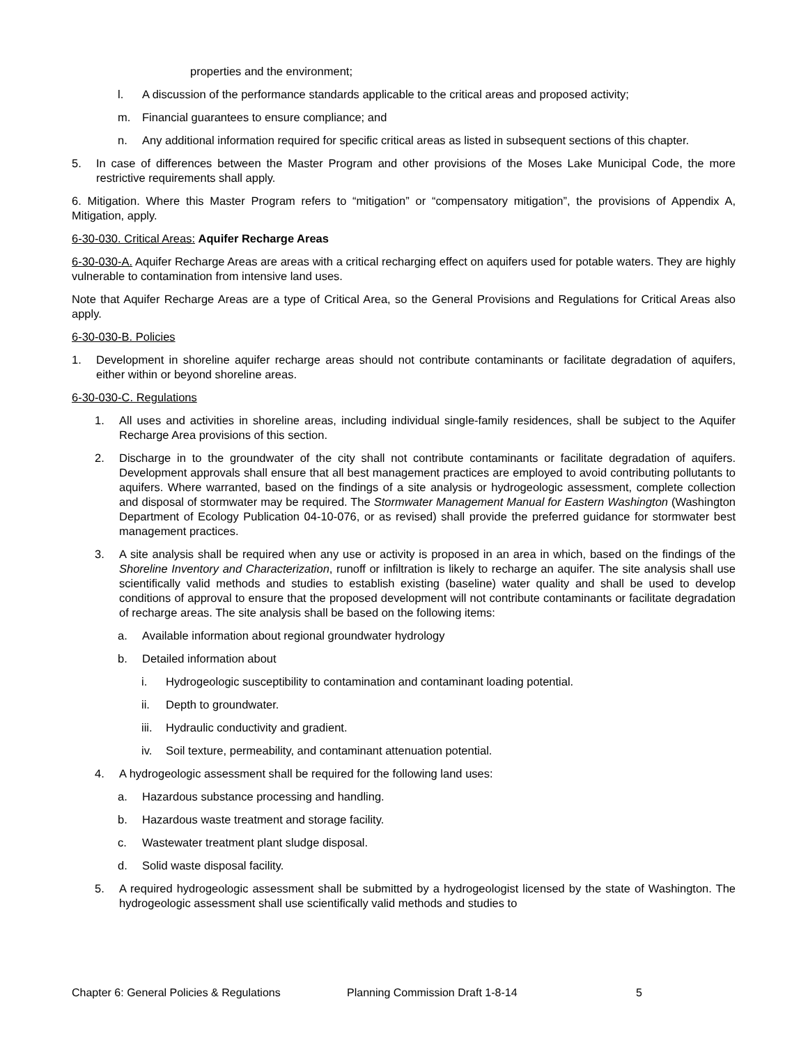properties and the environment;
l. A discussion of the performance standards applicable to the critical areas and proposed activity;
m. Financial guarantees to ensure compliance; and
n. Any additional information required for specific critical areas as listed in subsequent sections of this chapter.
5. In case of differences between the Master Program and other provisions of the Moses Lake Municipal Code, the more restrictive requirements shall apply.
6. Mitigation. Where this Master Program refers to “mitigation” or “compensatory mitigation”, the provisions of Appendix A, Mitigation, apply.
6-30-030. Critical Areas: Aquifer Recharge Areas
6-30-030-A. Aquifer Recharge Areas are areas with a critical recharging effect on aquifers used for potable waters. They are highly vulnerable to contamination from intensive land uses.
Note that Aquifer Recharge Areas are a type of Critical Area, so the General Provisions and Regulations for Critical Areas also apply.
6-30-030-B. Policies
1. Development in shoreline aquifer recharge areas should not contribute contaminants or facilitate degradation of aquifers, either within or beyond shoreline areas.
6-30-030-C. Regulations
1. All uses and activities in shoreline areas, including individual single-family residences, shall be subject to the Aquifer Recharge Area provisions of this section.
2. Discharge in to the groundwater of the city shall not contribute contaminants or facilitate degradation of aquifers. Development approvals shall ensure that all best management practices are employed to avoid contributing pollutants to aquifers. Where warranted, based on the findings of a site analysis or hydrogeologic assessment, complete collection and disposal of stormwater may be required. The Stormwater Management Manual for Eastern Washington (Washington Department of Ecology Publication 04-10-076, or as revised) shall provide the preferred guidance for stormwater best management practices.
3. A site analysis shall be required when any use or activity is proposed in an area in which, based on the findings of the Shoreline Inventory and Characterization, runoff or infiltration is likely to recharge an aquifer. The site analysis shall use scientifically valid methods and studies to establish existing (baseline) water quality and shall be used to develop conditions of approval to ensure that the proposed development will not contribute contaminants or facilitate degradation of recharge areas. The site analysis shall be based on the following items:
a. Available information about regional groundwater hydrology
b. Detailed information about
i. Hydrogeologic susceptibility to contamination and contaminant loading potential.
ii. Depth to groundwater.
iii. Hydraulic conductivity and gradient.
iv. Soil texture, permeability, and contaminant attenuation potential.
4. A hydrogeologic assessment shall be required for the following land uses:
a. Hazardous substance processing and handling.
b. Hazardous waste treatment and storage facility.
c. Wastewater treatment plant sludge disposal.
d. Solid waste disposal facility.
5. A required hydrogeologic assessment shall be submitted by a hydrogeologist licensed by the state of Washington. The hydrogeologic assessment shall use scientifically valid methods and studies to
Chapter 6: General Policies & Regulations Planning Commission Draft 1-8-14 5